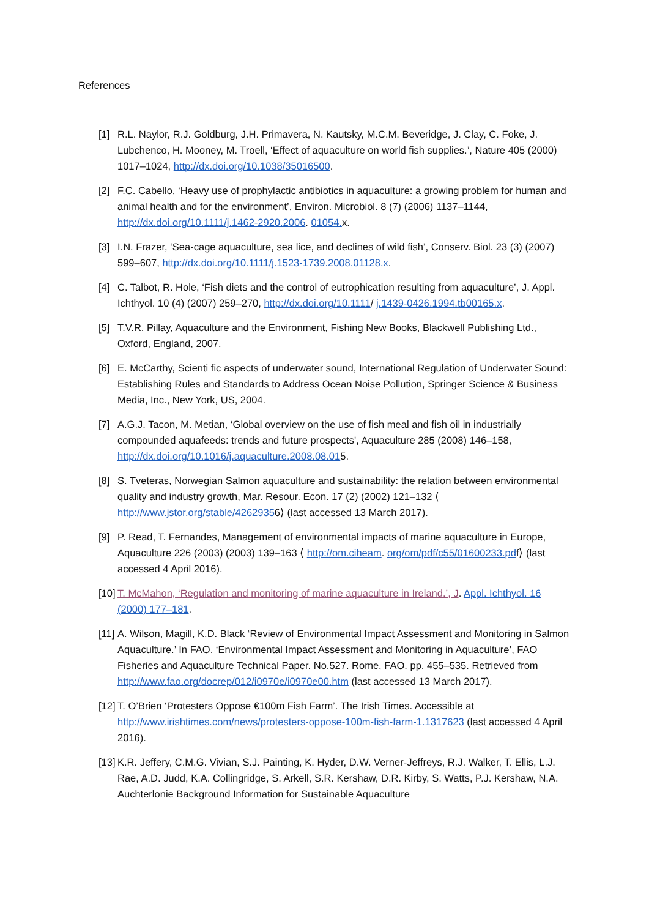References
[1] R.L. Naylor, R.J. Goldburg, J.H. Primavera, N. Kautsky, M.C.M. Beveridge, J. Clay, C. Foke, J. Lubchenco, H. Mooney, M. Troell, ‘Effect of aquaculture on world fish supplies.’, Nature 405 (2000) 1017–1024, http://dx.doi.org/10.1038/35016500.
[2] F.C. Cabello, ‘Heavy use of prophylactic antibiotics in aquaculture: a growing problem for human and animal health and for the environment’, Environ. Microbiol. 8 (7) (2006) 1137–1144, http://dx.doi.org/10.1111/j.1462-2920.2006. 01054. x.
[3] I.N. Frazer, ‘Sea-cage aquaculture, sea lice, and declines of wild fish’, Conserv. Biol. 23 (3) (2007) 599–607, http://dx.doi.org/10.1111/j.1523-1739.2008.01128.x.
[4] C. Talbot, R. Hole, ‘Fish diets and the control of eutrophication resulting from aquaculture’, J. Appl. Ichthyol. 10 (4) (2007) 259–270, http://dx.doi.org/10.1111/ j.1439-0426.1994.tb00165.x.
[5] T.V.R. Pillay, Aquaculture and the Environment, Fishing New Books, Blackwell Publishing Ltd., Oxford, England, 2007.
[6] E. McCarthy, Scienti fic aspects of underwater sound, International Regulation of Underwater Sound: Establishing Rules and Standards to Address Ocean Noise Pollution, Springer Science & Business Media, Inc., New York, US, 2004.
[7] A.G.J. Tacon, M. Metian, ‘Global overview on the use of fish meal and fish oil in industrially compounded aquafeeds: trends and future prospects', Aquaculture 285 (2008) 146–158, http://dx.doi.org/10.1016/j.aquaculture.2008.08.015.
[8] S. Tveteras, Norwegian Salmon aquaculture and sustainability: the relation between environmental quality and industry growth, Mar. Resour. Econ. 17 (2) (2002) 121–132 ⟨ http://www.jstor.org/stable/42629356⟩ (last accessed 13 March 2017).
[9] P. Read, T. Fernandes, Management of environmental impacts of marine aquaculture in Europe, Aquaculture 226 (2003) (2003) 139–163 ⟨ http://om.ciheam. org/om/pdf/c55/01600233.pdf⟩ (last accessed 4 April 2016).
[10] T. McMahon, ‘Regulation and monitoring of marine aquaculture in Ireland.’, J. Appl. Ichthyol. 16 (2000) 177–181.
[11] A. Wilson, Magill, K.D. Black ‘Review of Environmental Impact Assessment and Monitoring in Salmon Aquaculture.’ In FAO. ‘Environmental Impact Assessment and Monitoring in Aquaculture’, FAO Fisheries and Aquaculture Technical Paper. No.527. Rome, FAO. pp. 455–535. Retrieved from http://www.fao.org/docrep/012/i0970e/i0970e00.htm (last accessed 13 March 2017).
[12] T. O’Brien ‘Protesters Oppose €100m Fish Farm’. The Irish Times. Accessible at http://www.irishtimes.com/news/protesters-oppose-100m-fish-farm-1.1317623 (last accessed 4 April 2016).
[13] K.R. Jeffery, C.M.G. Vivian, S.J. Painting, K. Hyder, D.W. Verner-Jeffreys, R.J. Walker, T. Ellis, L.J. Rae, A.D. Judd, K.A. Collingridge, S. Arkell, S.R. Kershaw, D.R. Kirby, S. Watts, P.J. Kershaw, N.A. Auchterlonie Background Information for Sustainable Aquaculture